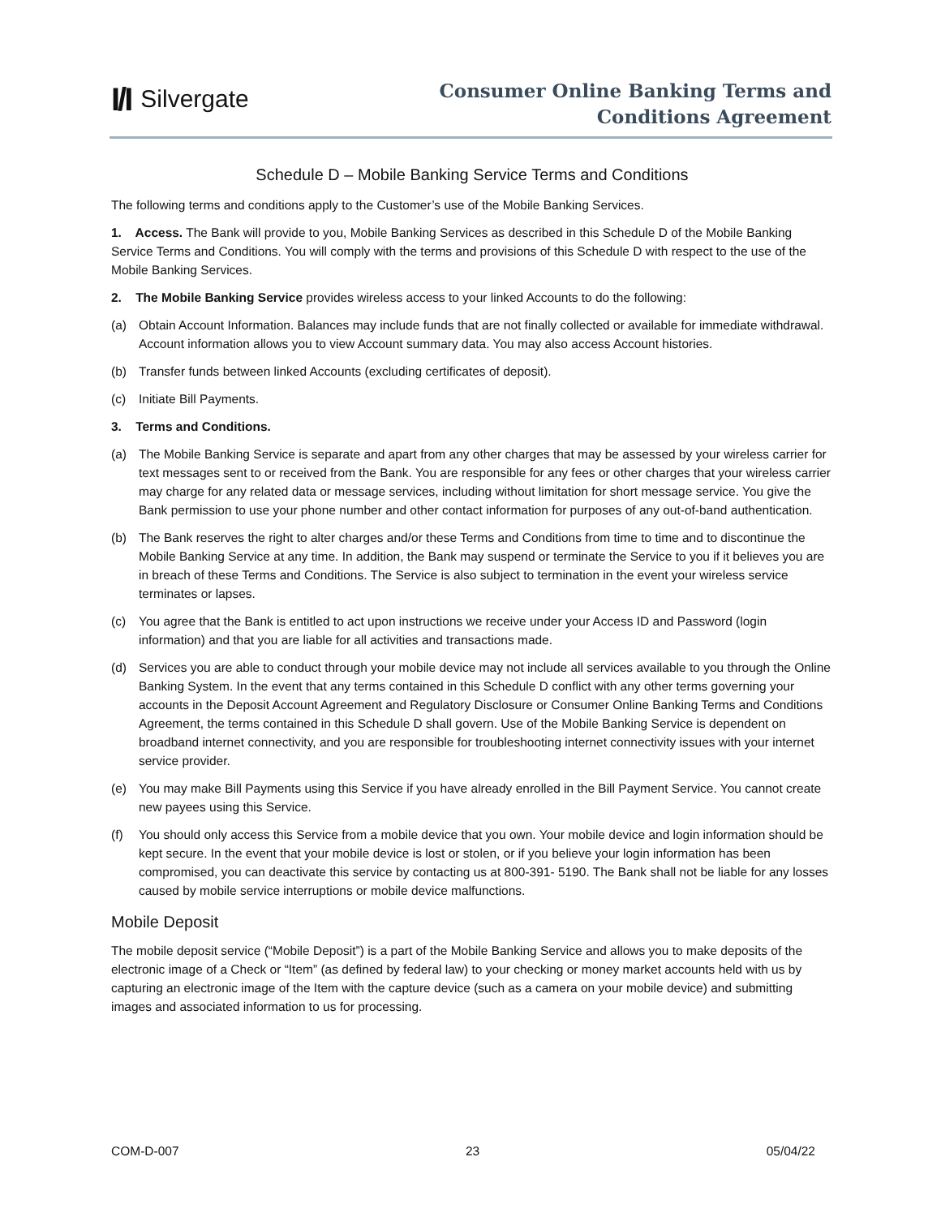I/I Silvergate
Consumer Online Banking Terms and
Conditions Agreement
Schedule D – Mobile Banking Service Terms and Conditions
The following terms and conditions apply to the Customer’s use of the Mobile Banking Services.
1. Access. The Bank will provide to you, Mobile Banking Services as described in this Schedule D of the Mobile Banking Service Terms and Conditions. You will comply with the terms and provisions of this Schedule D with respect to the use of the Mobile Banking Services.
2. The Mobile Banking Service provides wireless access to your linked Accounts to do the following:
(a) Obtain Account Information. Balances may include funds that are not finally collected or available for immediate withdrawal. Account information allows you to view Account summary data. You may also access Account histories.
(b) Transfer funds between linked Accounts (excluding certificates of deposit).
(c) Initiate Bill Payments.
3. Terms and Conditions.
(a) The Mobile Banking Service is separate and apart from any other charges that may be assessed by your wireless carrier for text messages sent to or received from the Bank. You are responsible for any fees or other charges that your wireless carrier may charge for any related data or message services, including without limitation for short message service. You give the Bank permission to use your phone number and other contact information for purposes of any out-of-band authentication.
(b) The Bank reserves the right to alter charges and/or these Terms and Conditions from time to time and to discontinue the Mobile Banking Service at any time. In addition, the Bank may suspend or terminate the Service to you if it believes you are in breach of these Terms and Conditions. The Service is also subject to termination in the event your wireless service terminates or lapses.
(c) You agree that the Bank is entitled to act upon instructions we receive under your Access ID and Password (login information) and that you are liable for all activities and transactions made.
(d) Services you are able to conduct through your mobile device may not include all services available to you through the Online Banking System. In the event that any terms contained in this Schedule D conflict with any other terms governing your accounts in the Deposit Account Agreement and Regulatory Disclosure or Consumer Online Banking Terms and Conditions Agreement, the terms contained in this Schedule D shall govern. Use of the Mobile Banking Service is dependent on broadband internet connectivity, and you are responsible for troubleshooting internet connectivity issues with your internet service provider.
(e) You may make Bill Payments using this Service if you have already enrolled in the Bill Payment Service. You cannot create new payees using this Service.
(f) You should only access this Service from a mobile device that you own. Your mobile device and login information should be kept secure. In the event that your mobile device is lost or stolen, or if you believe your login information has been compromised, you can deactivate this service by contacting us at 800-391- 5190. The Bank shall not be liable for any losses caused by mobile service interruptions or mobile device malfunctions.
Mobile Deposit
The mobile deposit service (“Mobile Deposit”) is a part of the Mobile Banking Service and allows you to make deposits of the electronic image of a Check or “Item” (as defined by federal law) to your checking or money market accounts held with us by capturing an electronic image of the Item with the capture device (such as a camera on your mobile device) and submitting images and associated information to us for processing.
COM-D-007 23 05/04/22